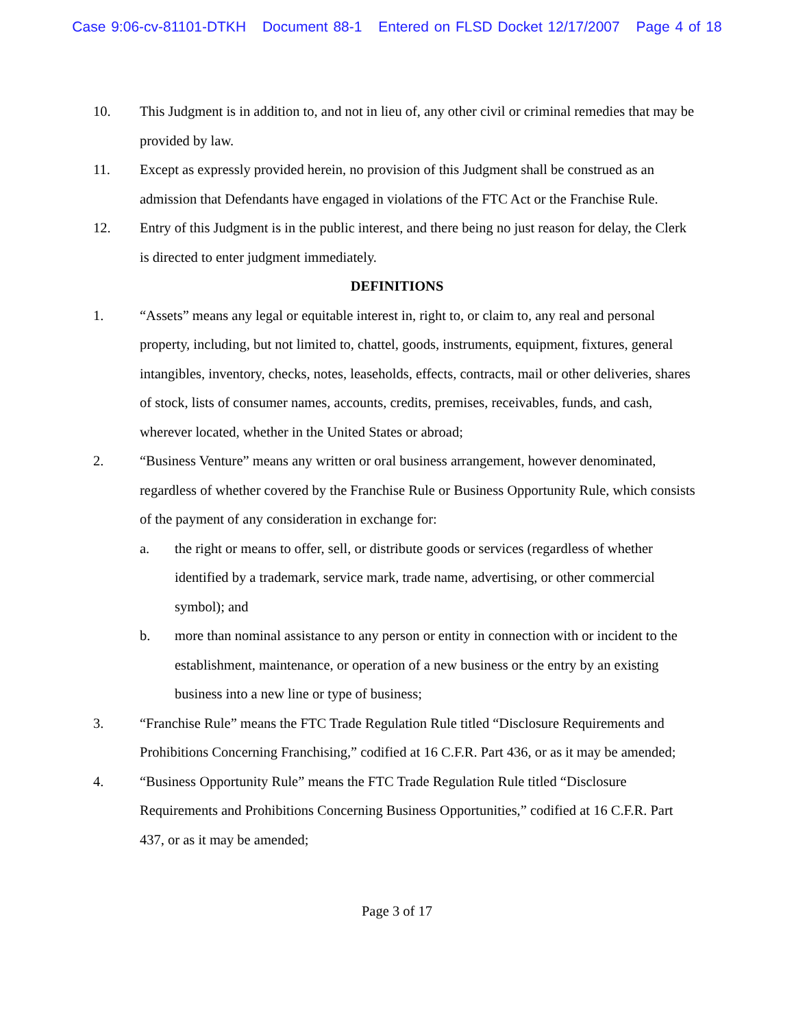Case 9:06-cv-81101-DTKH Document 88-1 Entered on FLSD Docket 12/17/2007 Page 4 of 18
10. This Judgment is in addition to, and not in lieu of, any other civil or criminal remedies that may be provided by law.
11. Except as expressly provided herein, no provision of this Judgment shall be construed as an admission that Defendants have engaged in violations of the FTC Act or the Franchise Rule.
12. Entry of this Judgment is in the public interest, and there being no just reason for delay, the Clerk is directed to enter judgment immediately.
DEFINITIONS
1. “Assets” means any legal or equitable interest in, right to, or claim to, any real and personal property, including, but not limited to, chattel, goods, instruments, equipment, fixtures, general intangibles, inventory, checks, notes, leaseholds, effects, contracts, mail or other deliveries, shares of stock, lists of consumer names, accounts, credits, premises, receivables, funds, and cash, wherever located, whether in the United States or abroad;
2. “Business Venture” means any written or oral business arrangement, however denominated, regardless of whether covered by the Franchise Rule or Business Opportunity Rule, which consists of the payment of any consideration in exchange for:
a. the right or means to offer, sell, or distribute goods or services (regardless of whether identified by a trademark, service mark, trade name, advertising, or other commercial symbol); and
b. more than nominal assistance to any person or entity in connection with or incident to the establishment, maintenance, or operation of a new business or the entry by an existing business into a new line or type of business;
3. “Franchise Rule” means the FTC Trade Regulation Rule titled “Disclosure Requirements and Prohibitions Concerning Franchising,” codified at 16 C.F.R. Part 436, or as it may be amended;
4. “Business Opportunity Rule” means the FTC Trade Regulation Rule titled “Disclosure Requirements and Prohibitions Concerning Business Opportunities,” codified at 16 C.F.R. Part 437, or as it may be amended;
Page 3 of 17